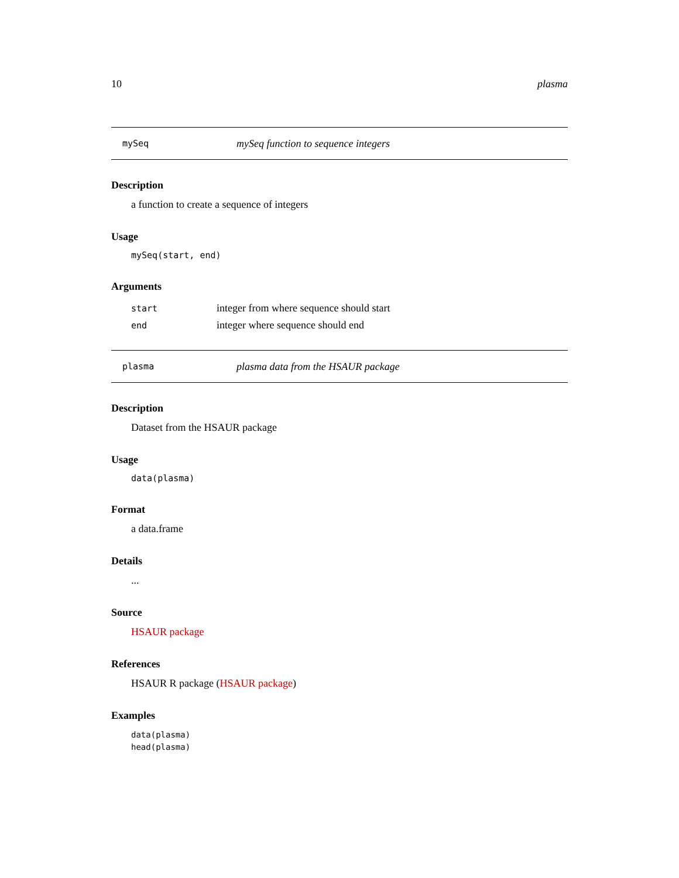10 plasma
mySeq mySeq function to sequence integers
Description
a function to create a sequence of integers
Usage
mySeq(start, end)
Arguments
| start | integer from where sequence should start |
| end | integer where sequence should end |
plasma plasma data from the HSAUR package
Description
Dataset from the HSAUR package
Usage
data(plasma)
Format
a data.frame
Details
...
Source
HSAUR package
References
HSAUR R package (HSAUR package)
Examples
data(plasma)
head(plasma)